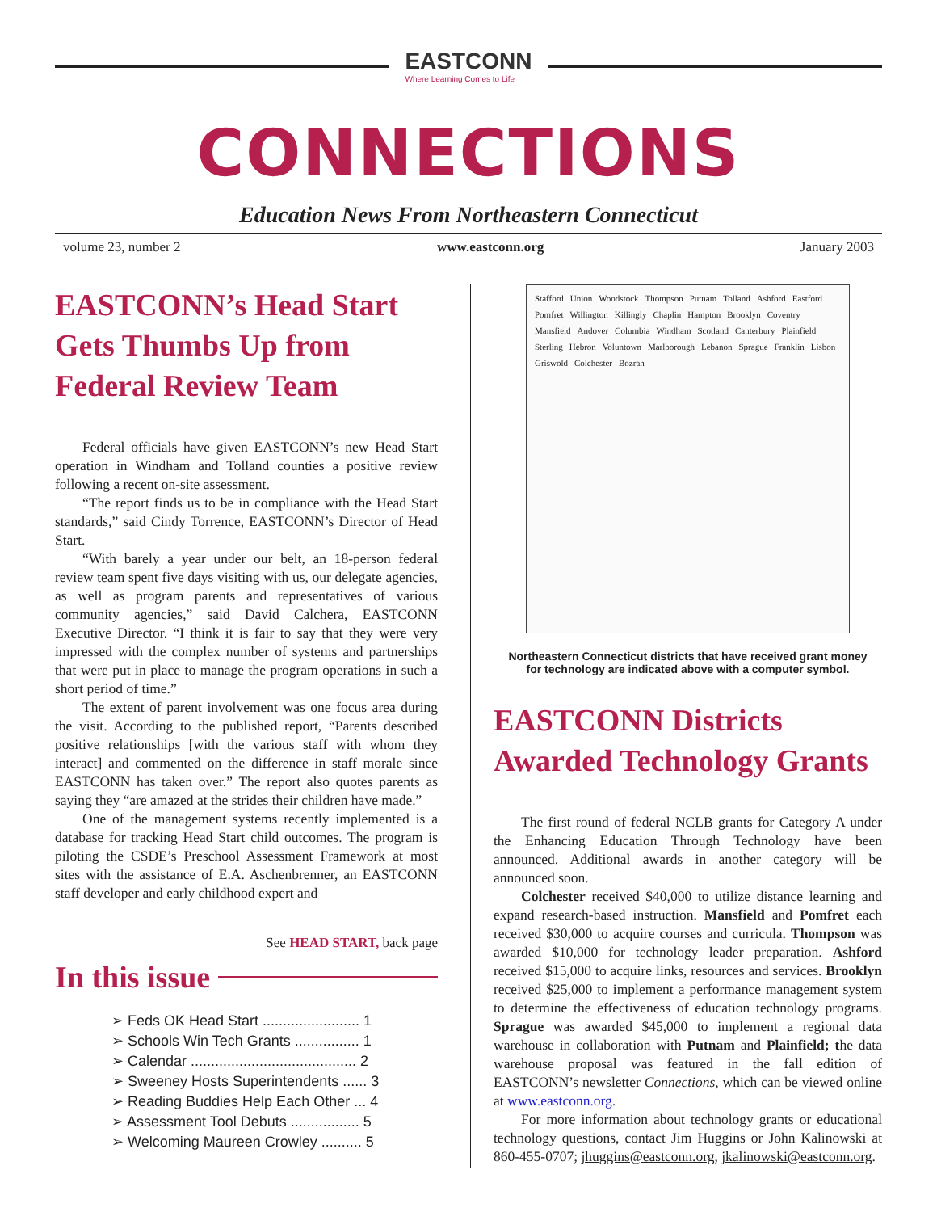EASTCONN
Where Learning Comes to Life
CONNECTIONS
Education News From Northeastern Connecticut
volume 23, number 2 www.eastconn.org January 2003
EASTCONN’s Head Start Gets Thumbs Up from Federal Review Team
Federal officials have given EASTCONN’s new Head Start operation in Windham and Tolland counties a positive review following a recent on-site assessment.
“The report finds us to be in compliance with the Head Start standards,” said Cindy Torrence, EASTCONN’s Director of Head Start.
“With barely a year under our belt, an 18-person federal review team spent five days visiting with us, our delegate agencies, as well as program parents and representatives of various community agencies,” said David Calchera, EASTCONN Executive Director. “I think it is fair to say that they were very impressed with the complex number of systems and partnerships that were put in place to manage the program operations in such a short period of time.”
The extent of parent involvement was one focus area during the visit. According to the published report, “Parents described positive relationships [with the various staff with whom they interact] and commented on the difference in staff morale since EASTCONN has taken over.” The report also quotes parents as saying they “are amazed at the strides their children have made.”
One of the management systems recently implemented is a database for tracking Head Start child outcomes. The program is piloting the CSDE’s Preschool Assessment Framework at most sites with the assistance of E.A. Aschenbrenner, an EASTCONN staff developer and early childhood expert and
See HEAD START, back page
In this issue
➢ Feds OK Head Start ........................ 1
➢ Schools Win Tech Grants ................ 1
➢ Calendar ......................................... 2
➢ Sweeney Hosts Superintendents ...... 3
➢ Reading Buddies Help Each Other ... 4
➢ Assessment Tool Debuts ................. 5
➢ Welcoming Maureen Crowley .......... 5
Stafford Union Woodstock Thompson Putnam Tolland Ashford Eastford Pomfret Willington Killingly Chaplin Hampton Brooklyn Coventry Mansfield Andover Columbia Windham Scotland Canterbury Plainfield Sterling Hebron Voluntown Marlborough Lebanon Sprague Franklin Lisbon Griswold Colchester Bozrah
Northeastern Connecticut districts that have received grant money
for technology are indicated above with a computer symbol.
EASTCONN Districts Awarded Technology Grants
The first round of federal NCLB grants for Category A under the Enhancing Education Through Technology have been announced. Additional awards in another category will be announced soon.
Colchester received $40,000 to utilize distance learning and expand research-based instruction. Mansfield and Pomfret each received $30,000 to acquire courses and curricula. Thompson was awarded $10,000 for technology leader preparation. Ashford received $15,000 to acquire links, resources and services. Brooklyn received $25,000 to implement a performance management system to determine the effectiveness of education technology programs. Sprague was awarded $45,000 to implement a regional data warehouse in collaboration with Putnam and Plainfield; the data warehouse proposal was featured in the fall edition of EASTCONN’s newsletter Connections, which can be viewed online at www.eastconn.org.
For more information about technology grants or educational technology questions, contact Jim Huggins or John Kalinowski at 860-455-0707; jhuggins@eastconn.org, jkalinowski@eastconn.org.